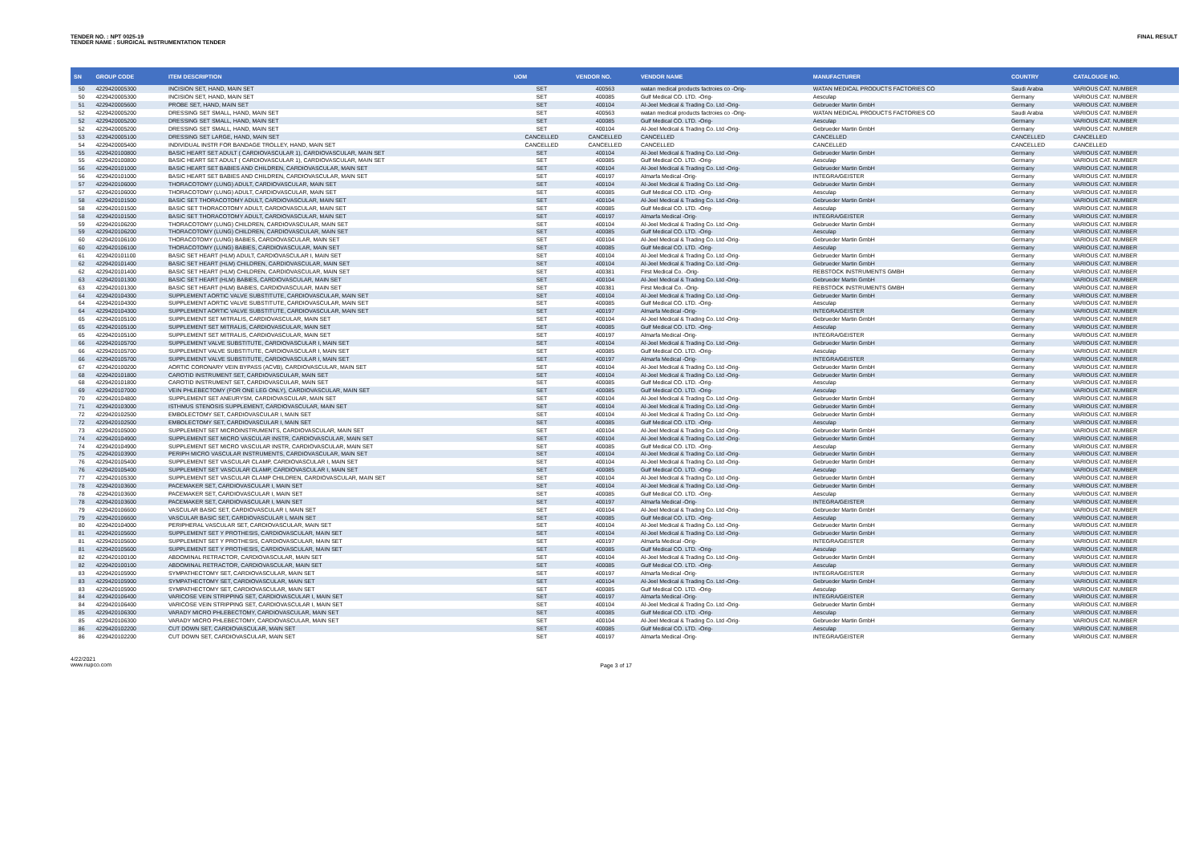TENDER NO. : NPT 0025-19
TENDER NAME : SURGICAL INSTRUMENTATION TENDER
FINAL RESULT
| SN | GROUP CODE | ITEM DESCRIPTION | UOM | VENDOR NO. | VENDOR NAME | MANUFACTURER | COUNTRY | CATALOUGE NO. |
| --- | --- | --- | --- | --- | --- | --- | --- | --- |
| 50 | 4229420005300 | INCISION SET, HAND, MAIN SET | SET | 400563 | watan medical products factroies co -Orig- | WATAN MEDICAL PRODUCTS FACTORIES CO | Saudi Arabia | VARIOUS CAT. NUMBER |
| 50 | 4229420005300 | INCISION SET, HAND, MAIN SET | SET | 400085 | Gulf Medical CO. LTD. -Orig- | Aesculap | Germany | VARIOUS CAT. NUMBER |
| 51 | 4229420005600 | PROBE SET, HAND, MAIN SET | SET | 400104 | Al-Jeel Medical & Trading Co. Ltd -Orig- | Gebrueder Martin GmbH | Germany | VARIOUS CAT. NUMBER |
| 52 | 4229420005200 | DRESSING SET SMALL, HAND, MAIN SET | SET | 400563 | watan medical products factroies co -Orig- | WATAN MEDICAL PRODUCTS FACTORIES CO | Saudi Arabia | VARIOUS CAT. NUMBER |
| 52 | 4229420005200 | DRESSING SET SMALL, HAND, MAIN SET | SET | 400085 | Gulf Medical CO. LTD. -Orig- | Aesculap | Germany | VARIOUS CAT. NUMBER |
| 52 | 4229420005200 | DRESSING SET SMALL, HAND, MAIN SET | SET | 400104 | Al-Jeel Medical & Trading Co. Ltd -Orig- | Gebrueder Martin GmbH | Germany | VARIOUS CAT. NUMBER |
| 53 | 4229420005100 | DRESSING SET LARGE, HAND, MAIN SET | CANCELLED | CANCELLED | CANCELLED | CANCELLED | CANCELLED | CANCELLED |
| 54 | 4229420005400 | INDIVIDUAL INSTR FOR BANDAGE TROLLEY, HAND, MAIN SET | CANCELLED | CANCELLED | CANCELLED | CANCELLED | CANCELLED | CANCELLED |
| 55 | 4229420100800 | BASIC HEART SET ADULT ( CARDIOVASCULAR 1), CARDIOVASCULAR, MAIN SET | SET | 400104 | Al-Jeel Medical & Trading Co. Ltd -Orig- | Gebrueder Martin GmbH | Germany | VARIOUS CAT. NUMBER |
| 55 | 4229420100800 | BASIC HEART SET ADULT ( CARDIOVASCULAR 1), CARDIOVASCULAR, MAIN SET | SET | 400085 | Gulf Medical CO. LTD. -Orig- | Aesculap | Germany | VARIOUS CAT. NUMBER |
| 56 | 4229420101000 | BASIC HEART SET BABIES AND CHILDREN, CARDIOVASCULAR, MAIN SET | SET | 400104 | Al-Jeel Medical & Trading Co. Ltd -Orig- | Gebrueder Martin GmbH | Germany | VARIOUS CAT. NUMBER |
| 56 | 4229420101000 | BASIC HEART SET BABIES AND CHILDREN, CARDIOVASCULAR, MAIN SET | SET | 400197 | Almarfa Medical -Orig- | INTEGRA/GEISTER | Germany | VARIOUS CAT. NUMBER |
| 57 | 4229420106000 | THORACOTOMY (LUNG) ADULT, CARDIOVASCULAR, MAIN SET | SET | 400104 | Al-Jeel Medical & Trading Co. Ltd -Orig- | Gebrueder Martin GmbH | Germany | VARIOUS CAT. NUMBER |
| 57 | 4229420106000 | THORACOTOMY (LUNG) ADULT, CARDIOVASCULAR, MAIN SET | SET | 400085 | Gulf Medical CO. LTD. -Orig- | Aesculap | Germany | VARIOUS CAT. NUMBER |
| 58 | 4229420101500 | BASIC SET THORACOTOMY ADULT, CARDIOVASCULAR, MAIN SET | SET | 400104 | Al-Jeel Medical & Trading Co. Ltd -Orig- | Gebrueder Martin GmbH | Germany | VARIOUS CAT. NUMBER |
| 58 | 4229420101500 | BASIC SET THORACOTOMY ADULT, CARDIOVASCULAR, MAIN SET | SET | 400085 | Gulf Medical CO. LTD. -Orig- | Aesculap | Germany | VARIOUS CAT. NUMBER |
| 58 | 4229420101500 | BASIC SET THORACOTOMY ADULT, CARDIOVASCULAR, MAIN SET | SET | 400197 | Almarfa Medical -Orig- | INTEGRA/GEISTER | Germany | VARIOUS CAT. NUMBER |
| 59 | 4229420106200 | THORACOTOMY (LUNG) CHILDREN, CARDIOVASCULAR, MAIN SET | SET | 400104 | Al-Jeel Medical & Trading Co. Ltd -Orig- | Gebrueder Martin GmbH | Germany | VARIOUS CAT. NUMBER |
| 59 | 4229420106200 | THORACOTOMY (LUNG) CHILDREN, CARDIOVASCULAR, MAIN SET | SET | 400085 | Gulf Medical CO. LTD. -Orig- | Aesculap | Germany | VARIOUS CAT. NUMBER |
| 60 | 4229420106100 | THORACOTOMY (LUNG) BABIES, CARDIOVASCULAR, MAIN SET | SET | 400104 | Al-Jeel Medical & Trading Co. Ltd -Orig- | Gebrueder Martin GmbH | Germany | VARIOUS CAT. NUMBER |
| 60 | 4229420106100 | THORACOTOMY (LUNG) BABIES, CARDIOVASCULAR, MAIN SET | SET | 400085 | Gulf Medical CO. LTD. -Orig- | Aesculap | Germany | VARIOUS CAT. NUMBER |
| 61 | 4229420101100 | BASIC SET HEART (HLM) ADULT, CARDIOVASCULAR I, MAIN SET | SET | 400104 | Al-Jeel Medical & Trading Co. Ltd -Orig- | Gebrueder Martin GmbH | Germany | VARIOUS CAT. NUMBER |
| 62 | 4229420101400 | BASIC SET HEART (HLM) CHILDREN, CARDIOVASCULAR, MAIN SET | SET | 400104 | Al-Jeel Medical & Trading Co. Ltd -Orig- | Gebrueder Martin GmbH | Germany | VARIOUS CAT. NUMBER |
| 62 | 4229420101400 | BASIC SET HEART (HLM) CHILDREN, CARDIOVASCULAR, MAIN SET | SET | 400381 | First Medical Co. -Orig- | REBSTOCK INSTRUMENTS GMBH | Germany | VARIOUS CAT. NUMBER |
| 63 | 4229420101300 | BASIC SET HEART (HLM) BABIES, CARDIOVASCULAR, MAIN SET | SET | 400104 | Al-Jeel Medical & Trading Co. Ltd -Orig- | Gebrueder Martin GmbH | Germany | VARIOUS CAT. NUMBER |
| 63 | 4229420101300 | BASIC SET HEART (HLM) BABIES, CARDIOVASCULAR, MAIN SET | SET | 400381 | First Medical Co. -Orig- | REBSTOCK INSTRUMENTS GMBH | Germany | VARIOUS CAT. NUMBER |
| 64 | 4229420104300 | SUPPLEMENT AORTIC VALVE SUBSTITUTE, CARDIOVASCULAR, MAIN SET | SET | 400104 | Al-Jeel Medical & Trading Co. Ltd -Orig- | Gebrueder Martin GmbH | Germany | VARIOUS CAT. NUMBER |
| 64 | 4229420104300 | SUPPLEMENT AORTIC VALVE SUBSTITUTE, CARDIOVASCULAR, MAIN SET | SET | 400085 | Gulf Medical CO. LTD. -Orig- | Aesculap | Germany | VARIOUS CAT. NUMBER |
| 64 | 4229420104300 | SUPPLEMENT AORTIC VALVE SUBSTITUTE, CARDIOVASCULAR, MAIN SET | SET | 400197 | Almarfa Medical -Orig- | INTEGRA/GEISTER | Germany | VARIOUS CAT. NUMBER |
| 65 | 4229420105100 | SUPPLEMENT SET MITRALIS, CARDIOVASCULAR, MAIN SET | SET | 400104 | Al-Jeel Medical & Trading Co. Ltd -Orig- | Gebrueder Martin GmbH | Germany | VARIOUS CAT. NUMBER |
| 65 | 4229420105100 | SUPPLEMENT SET MITRALIS, CARDIOVASCULAR, MAIN SET | SET | 400085 | Gulf Medical CO. LTD. -Orig- | Aesculap | Germany | VARIOUS CAT. NUMBER |
| 65 | 4229420105100 | SUPPLEMENT SET MITRALIS, CARDIOVASCULAR, MAIN SET | SET | 400197 | Almarfa Medical -Orig- | INTEGRA/GEISTER | Germany | VARIOUS CAT. NUMBER |
| 66 | 4229420105700 | SUPPLEMENT VALVE SUBSTITUTE, CARDIOVASCULAR I, MAIN SET | SET | 400104 | Al-Jeel Medical & Trading Co. Ltd -Orig- | Gebrueder Martin GmbH | Germany | VARIOUS CAT. NUMBER |
| 66 | 4229420105700 | SUPPLEMENT VALVE SUBSTITUTE, CARDIOVASCULAR I, MAIN SET | SET | 400085 | Gulf Medical CO. LTD. -Orig- | Aesculap | Germany | VARIOUS CAT. NUMBER |
| 66 | 4229420105700 | SUPPLEMENT VALVE SUBSTITUTE, CARDIOVASCULAR I, MAIN SET | SET | 400197 | Almarfa Medical -Orig- | INTEGRA/GEISTER | Germany | VARIOUS CAT. NUMBER |
| 67 | 4229420100200 | AORTIC CORONARY VEIN BYPASS (ACVB), CARDIOVASCULAR, MAIN SET | SET | 400104 | Al-Jeel Medical & Trading Co. Ltd -Orig- | Gebrueder Martin GmbH | Germany | VARIOUS CAT. NUMBER |
| 68 | 4229420101800 | CAROTID INSTRUMENT SET, CARDIOVASCULAR, MAIN SET | SET | 400104 | Al-Jeel Medical & Trading Co. Ltd -Orig- | Gebrueder Martin GmbH | Germany | VARIOUS CAT. NUMBER |
| 68 | 4229420101800 | CAROTID INSTRUMENT SET, CARDIOVASCULAR, MAIN SET | SET | 400085 | Gulf Medical CO. LTD. -Orig- | Aesculap | Germany | VARIOUS CAT. NUMBER |
| 69 | 4229420107000 | VEIN PHLEBECTOMY (FOR ONE LEG ONLY), CARDIOVASCULAR, MAIN SET | SET | 400085 | Gulf Medical CO. LTD. -Orig- | Aesculap | Germany | VARIOUS CAT. NUMBER |
| 70 | 4229420104800 | SUPPLEMENT SET ANEURYSM, CARDIOVASCULAR, MAIN SET | SET | 400104 | Al-Jeel Medical & Trading Co. Ltd -Orig- | Gebrueder Martin GmbH | Germany | VARIOUS CAT. NUMBER |
| 71 | 4229420103000 | ISTHMUS STENOSIS SUPPLEMENT, CARDIOVASCULAR, MAIN SET | SET | 400104 | Al-Jeel Medical & Trading Co. Ltd -Orig- | Gebrueder Martin GmbH | Germany | VARIOUS CAT. NUMBER |
| 72 | 4229420102500 | EMBOLECTOMY SET, CARDIOVASCULAR I, MAIN SET | SET | 400104 | Al-Jeel Medical & Trading Co. Ltd -Orig- | Gebrueder Martin GmbH | Germany | VARIOUS CAT. NUMBER |
| 72 | 4229420102500 | EMBOLECTOMY SET, CARDIOVASCULAR I, MAIN SET | SET | 400085 | Gulf Medical CO. LTD. -Orig- | Aesculap | Germany | VARIOUS CAT. NUMBER |
| 73 | 4229420105000 | SUPPLEMENT SET MICROINSTRUMENTS, CARDIOVASCULAR, MAIN SET | SET | 400104 | Al-Jeel Medical & Trading Co. Ltd -Orig- | Gebrueder Martin GmbH | Germany | VARIOUS CAT. NUMBER |
| 74 | 4229420104900 | SUPPLEMENT SET MICRO VASCULAR INSTR, CARDIOVASCULAR, MAIN SET | SET | 400104 | Al-Jeel Medical & Trading Co. Ltd -Orig- | Gebrueder Martin GmbH | Germany | VARIOUS CAT. NUMBER |
| 74 | 4229420104900 | SUPPLEMENT SET MICRO VASCULAR INSTR, CARDIOVASCULAR, MAIN SET | SET | 400085 | Gulf Medical CO. LTD. -Orig- | Aesculap | Germany | VARIOUS CAT. NUMBER |
| 75 | 4229420103900 | PERIPH MICRO VASCULAR INSTRUMENTS, CARDIOVASCULAR, MAIN SET | SET | 400104 | Al-Jeel Medical & Trading Co. Ltd -Orig- | Gebrueder Martin GmbH | Germany | VARIOUS CAT. NUMBER |
| 76 | 4229420105400 | SUPPLEMENT SET VASCULAR CLAMP, CARDIOVASCULAR I, MAIN SET | SET | 400104 | Al-Jeel Medical & Trading Co. Ltd -Orig- | Gebrueder Martin GmbH | Germany | VARIOUS CAT. NUMBER |
| 76 | 4229420105400 | SUPPLEMENT SET VASCULAR CLAMP, CARDIOVASCULAR I, MAIN SET | SET | 400085 | Gulf Medical CO. LTD. -Orig- | Aesculap | Germany | VARIOUS CAT. NUMBER |
| 77 | 4229420105300 | SUPPLEMENT SET VASCULAR CLAMP CHILDREN, CARDIOVASCULAR, MAIN SET | SET | 400104 | Al-Jeel Medical & Trading Co. Ltd -Orig- | Gebrueder Martin GmbH | Germany | VARIOUS CAT. NUMBER |
| 78 | 4229420103600 | PACEMAKER SET, CARDIOVASCULAR I, MAIN SET | SET | 400104 | Al-Jeel Medical & Trading Co. Ltd -Orig- | Gebrueder Martin GmbH | Germany | VARIOUS CAT. NUMBER |
| 78 | 4229420103600 | PACEMAKER SET, CARDIOVASCULAR I, MAIN SET | SET | 400085 | Gulf Medical CO. LTD. -Orig- | Aesculap | Germany | VARIOUS CAT. NUMBER |
| 78 | 4229420103600 | PACEMAKER SET, CARDIOVASCULAR I, MAIN SET | SET | 400197 | Almarfa Medical -Orig- | INTEGRA/GEISTER | Germany | VARIOUS CAT. NUMBER |
| 79 | 4229420106600 | VASCULAR BASIC SET, CARDIOVASCULAR I, MAIN SET | SET | 400104 | Al-Jeel Medical & Trading Co. Ltd -Orig- | Gebrueder Martin GmbH | Germany | VARIOUS CAT. NUMBER |
| 79 | 4229420106600 | VASCULAR BASIC SET, CARDIOVASCULAR I, MAIN SET | SET | 400085 | Gulf Medical CO. LTD. -Orig- | Aesculap | Germany | VARIOUS CAT. NUMBER |
| 80 | 4229420104000 | PERIPHERAL VASCULAR SET, CARDIOVASCULAR, MAIN SET | SET | 400104 | Al-Jeel Medical & Trading Co. Ltd -Orig- | Gebrueder Martin GmbH | Germany | VARIOUS CAT. NUMBER |
| 81 | 4229420105600 | SUPPLEMENT SET Y PROTHESIS, CARDIOVASCULAR, MAIN SET | SET | 400104 | Al-Jeel Medical & Trading Co. Ltd -Orig- | Gebrueder Martin GmbH | Germany | VARIOUS CAT. NUMBER |
| 81 | 4229420105600 | SUPPLEMENT SET Y PROTHESIS, CARDIOVASCULAR, MAIN SET | SET | 400197 | Almarfa Medical -Orig- | INTEGRA/GEISTER | Germany | VARIOUS CAT. NUMBER |
| 81 | 4229420105600 | SUPPLEMENT SET Y PROTHESIS, CARDIOVASCULAR, MAIN SET | SET | 400085 | Gulf Medical CO. LTD. -Orig- | Aesculap | Germany | VARIOUS CAT. NUMBER |
| 82 | 4229420100100 | ABDOMINAL RETRACTOR, CARDIOVASCULAR, MAIN SET | SET | 400104 | Al-Jeel Medical & Trading Co. Ltd -Orig- | Gebrueder Martin GmbH | Germany | VARIOUS CAT. NUMBER |
| 82 | 4229420100100 | ABDOMINAL RETRACTOR, CARDIOVASCULAR, MAIN SET | SET | 400085 | Gulf Medical CO. LTD. -Orig- | Aesculap | Germany | VARIOUS CAT. NUMBER |
| 83 | 4229420105900 | SYMPATHECTOMY SET, CARDIOVASCULAR, MAIN SET | SET | 400197 | Almarfa Medical -Orig- | INTEGRA/GEISTER | Germany | VARIOUS CAT. NUMBER |
| 83 | 4229420105900 | SYMPATHECTOMY SET, CARDIOVASCULAR, MAIN SET | SET | 400104 | Al-Jeel Medical & Trading Co. Ltd -Orig- | Gebrueder Martin GmbH | Germany | VARIOUS CAT. NUMBER |
| 83 | 4229420105900 | SYMPATHECTOMY SET, CARDIOVASCULAR, MAIN SET | SET | 400085 | Gulf Medical CO. LTD. -Orig- | Aesculap | Germany | VARIOUS CAT. NUMBER |
| 84 | 4229420106400 | VARICOSE VEIN STRIPPING SET, CARDIOVASCULAR I, MAIN SET | SET | 400197 | Almarfa Medical -Orig- | INTEGRA/GEISTER | Germany | VARIOUS CAT. NUMBER |
| 84 | 4229420106400 | VARICOSE VEIN STRIPPING SET, CARDIOVASCULAR I, MAIN SET | SET | 400104 | Al-Jeel Medical & Trading Co. Ltd -Orig- | Gebrueder Martin GmbH | Germany | VARIOUS CAT. NUMBER |
| 85 | 4229420106300 | VARADY MICRO PHLEBECTOMY, CARDIOVASCULAR, MAIN SET | SET | 400085 | Gulf Medical CO. LTD. -Orig- | Aesculap | Germany | VARIOUS CAT. NUMBER |
| 85 | 4229420106300 | VARADY MICRO PHLEBECTOMY, CARDIOVASCULAR, MAIN SET | SET | 400104 | Al-Jeel Medical & Trading Co. Ltd -Orig- | Gebrueder Martin GmbH | Germany | VARIOUS CAT. NUMBER |
| 86 | 4229420102200 | CUT DOWN SET, CARDIOVASCULAR, MAIN SET | SET | 400085 | Gulf Medical CO. LTD. -Orig- | Aesculap | Germany | VARIOUS CAT. NUMBER |
| 86 | 4229420102200 | CUT DOWN SET, CARDIOVASCULAR, MAIN SET | SET | 400197 | Almarfa Medical -Orig- | INTEGRA/GEISTER | Germany | VARIOUS CAT. NUMBER |
4/22/2021
www.nupco.com
Page 3 of 17